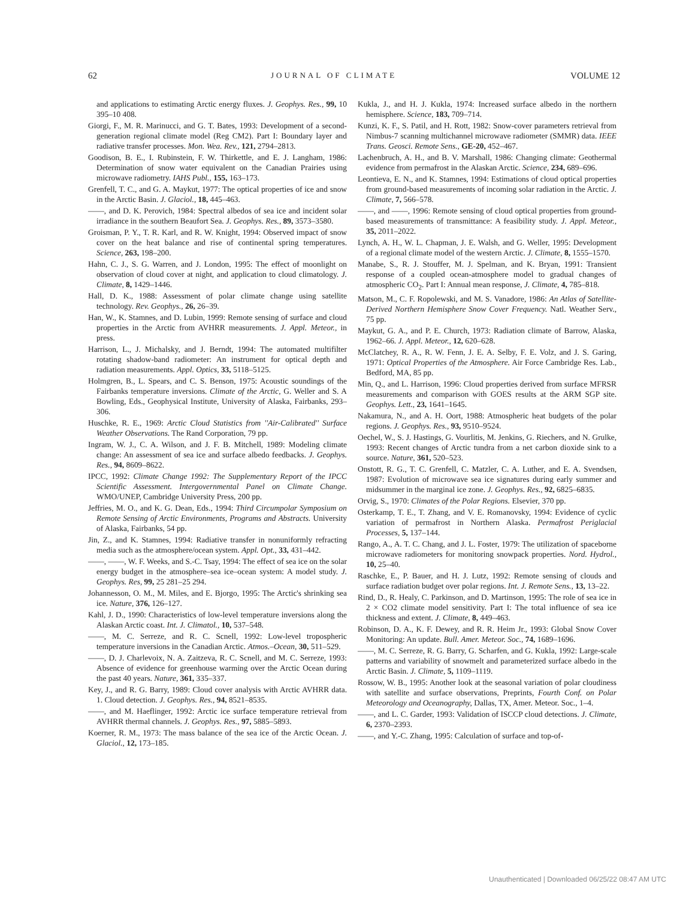62 JOURNAL OF CLIMATE VOLUME 12
and applications to estimating Arctic energy fluxes. J. Geophys. Res., 99, 10 395–10 408.
Giorgi, F., M. R. Marinucci, and G. T. Bates, 1993: Development of a second-generation regional climate model (Reg CM2). Part I: Boundary layer and radiative transfer processes. Mon. Wea. Rev., 121, 2794–2813.
Goodison, B. E., I. Rubinstein, F. W. Thirkettle, and E. J. Langham, 1986: Determination of snow water equivalent on the Canadian Prairies using microwave radiometry. IAHS Publ., 155, 163–173.
Grenfell, T. C., and G. A. Maykut, 1977: The optical properties of ice and snow in the Arctic Basin. J. Glaciol., 18, 445–463.
——, and D. K. Perovich, 1984: Spectral albedos of sea ice and incident solar irradiance in the southern Beaufort Sea. J. Geophys. Res., 89, 3573–3580.
Groisman, P. Y., T. R. Karl, and R. W. Knight, 1994: Observed impact of snow cover on the heat balance and rise of continental spring temperatures. Science, 263, 198–200.
Hahn, C. J., S. G. Warren, and J. London, 1995: The effect of moonlight on observation of cloud cover at night, and application to cloud climatology. J. Climate, 8, 1429–1446.
Hall, D. K., 1988: Assessment of polar climate change using satellite technology. Rev. Geophys., 26, 26–39.
Han, W., K. Stamnes, and D. Lubin, 1999: Remote sensing of surface and cloud properties in the Arctic from AVHRR measurements. J. Appl. Meteor., in press.
Harrison, L., J. Michalsky, and J. Berndt, 1994: The automated multifilter rotating shadow-band radiometer: An instrument for optical depth and radiation measurements. Appl. Optics, 33, 5118–5125.
Holmgren, B., L. Spears, and C. S. Benson, 1975: Acoustic soundings of the Fairbanks temperature inversions. Climate of the Arctic, G. Weller and S. A Bowling, Eds., Geophysical Institute, University of Alaska, Fairbanks, 293–306.
Huschke, R. E., 1969: Arctic Cloud Statistics from ''Air-Calibrated'' Surface Weather Observations. The Rand Corporation, 79 pp.
Ingram, W. J., C. A. Wilson, and J. F. B. Mitchell, 1989: Modeling climate change: An assessment of sea ice and surface albedo feedbacks. J. Geophys. Res., 94, 8609–8622.
IPCC, 1992: Climate Change 1992: The Supplementary Report of the IPCC Scientific Assessment. Intergovernmental Panel on Climate Change. WMO/UNEP, Cambridge University Press, 200 pp.
Jeffries, M. O., and K. G. Dean, Eds., 1994: Third Circumpolar Symposium on Remote Sensing of Arctic Environments, Programs and Abstracts. University of Alaska, Fairbanks, 54 pp.
Jin, Z., and K. Stamnes, 1994: Radiative transfer in nonuniformly refracting media such as the atmosphere/ocean system. Appl. Opt., 33, 431–442.
——, ——, W. F. Weeks, and S.-C. Tsay, 1994: The effect of sea ice on the solar energy budget in the atmosphere–sea ice–ocean system: A model study. J. Geophys. Res, 99, 25 281–25 294.
Johannesson, O. M., M. Miles, and E. Bjorgo, 1995: The Arctic's shrinking sea ice. Nature, 376, 126–127.
Kahl, J. D., 1990: Characteristics of low-level temperature inversions along the Alaskan Arctic coast. Int. J. Climatol., 10, 537–548.
——, M. C. Serreze, and R. C. Scnell, 1992: Low-level tropospheric temperature inversions in the Canadian Arctic. Atmos.–Ocean, 30, 511–529.
——, D. J. Charlevoix, N. A. Zaitzeva, R. C. Scnell, and M. C. Serreze, 1993: Absence of evidence for greenhouse warming over the Arctic Ocean during the past 40 years. Nature, 361, 335–337.
Key, J., and R. G. Barry, 1989: Cloud cover analysis with Arctic AVHRR data. 1. Cloud detection. J. Geophys. Res., 94, 8521–8535.
——, and M. Haeflinger, 1992: Arctic ice surface temperature retrieval from AVHRR thermal channels. J. Geophys. Res., 97, 5885–5893.
Koerner, R. M., 1973: The mass balance of the sea ice of the Arctic Ocean. J. Glaciol., 12, 173–185.
Kukla, J., and H. J. Kukla, 1974: Increased surface albedo in the northern hemisphere. Science, 183, 709–714.
Kunzi, K. F., S. Patil, and H. Rott, 1982: Snow-cover parameters retrieval from Nimbus-7 scanning multichannel microwave radiometer (SMMR) data. IEEE Trans. Geosci. Remote Sens., GE-20, 452–467.
Lachenbruch, A. H., and B. V. Marshall, 1986: Changing climate: Geothermal evidence from permafrost in the Alaskan Arctic. Science, 234, 689–696.
Leontieva, E. N., and K. Stamnes, 1994: Estimations of cloud optical properties from ground-based measurements of incoming solar radiation in the Arctic. J. Climate, 7, 566–578.
——, and ——, 1996: Remote sensing of cloud optical properties from ground-based measurements of transmittance: A feasibility study. J. Appl. Meteor., 35, 2011–2022.
Lynch, A. H., W. L. Chapman, J. E. Walsh, and G. Weller, 1995: Development of a regional climate model of the western Arctic. J. Climate, 8, 1555–1570.
Manabe, S., R. J. Stouffer, M. J. Spelman, and K. Bryan, 1991: Transient response of a coupled ocean-atmosphere model to gradual changes of atmospheric CO<sub>2</sub>. Part I: Annual mean response, J. Climate, 4, 785–818.
Matson, M., C. F. Ropolewski, and M. S. Vanadore, 1986: An Atlas of Satellite-Derived Northern Hemisphere Snow Cover Frequency. Natl. Weather Serv., 75 pp.
Maykut, G. A., and P. E. Church, 1973: Radiation climate of Barrow, Alaska, 1962–66. J. Appl. Meteor., 12, 620–628.
McClatchey, R. A., R. W. Fenn, J. E. A. Selby, F. E. Volz, and J. S. Garing, 1971: Optical Properties of the Atmosphere. Air Force Cambridge Res. Lab., Bedford, MA, 85 pp.
Min, Q., and L. Harrison, 1996: Cloud properties derived from surface MFRSR measurements and comparison with GOES results at the ARM SGP site. Geophys. Lett., 23, 1641–1645.
Nakamura, N., and A. H. Oort, 1988: Atmospheric heat budgets of the polar regions. J. Geophys. Res., 93, 9510–9524.
Oechel, W., S. J. Hastings, G. Vourlitis, M. Jenkins, G. Riechers, and N. Grulke, 1993: Recent changes of Arctic tundra from a net carbon dioxide sink to a source. Nature, 361, 520–523.
Onstott, R. G., T. C. Grenfell, C. Matzler, C. A. Luther, and E. A. Svendsen, 1987: Evolution of microwave sea ice signatures during early summer and midsummer in the marginal ice zone. J. Geophys. Res., 92, 6825–6835.
Orvig, S., 1970: Climates of the Polar Regions. Elsevier, 370 pp.
Osterkamp, T. E., T. Zhang, and V. E. Romanovsky, 1994: Evidence of cyclic variation of permafrost in Northern Alaska. Permafrost Periglacial Processes, 5, 137–144.
Rango, A., A. T. C. Chang, and J. L. Foster, 1979: The utilization of spaceborne microwave radiometers for monitoring snowpack properties. Nord. Hydrol., 10, 25–40.
Raschke, E., P. Bauer, and H. J. Lutz, 1992: Remote sensing of clouds and surface radiation budget over polar regions. Int. J. Remote Sens., 13, 13–22.
Rind, D., R. Healy, C. Parkinson, and D. Martinson, 1995: The role of sea ice in 2 × CO2 climate model sensitivity. Part I: The total influence of sea ice thickness and extent. J. Climate, 8, 449–463.
Robinson, D. A., K. F. Dewey, and R. R. Heim Jr., 1993: Global Snow Cover Monitoring: An update. Bull. Amer. Meteor. Soc., 74, 1689–1696.
——, M. C. Serreze, R. G. Barry, G. Scharfen, and G. Kukla, 1992: Large-scale patterns and variability of snowmelt and parameterized surface albedo in the Arctic Basin. J. Climate, 5, 1109–1119.
Rossow, W. B., 1995: Another look at the seasonal variation of polar cloudiness with satellite and surface observations, Preprints, Fourth Conf. on Polar Meteorology and Oceanography, Dallas, TX, Amer. Meteor. Soc., 1–4.
——, and L. C. Garder, 1993: Validation of ISCCP cloud detections. J. Climate, 6, 2370–2393.
——, and Y.-C. Zhang, 1995: Calculation of surface and top-of-
Unauthenticated | Downloaded 06/25/22 08:47 AM UTC